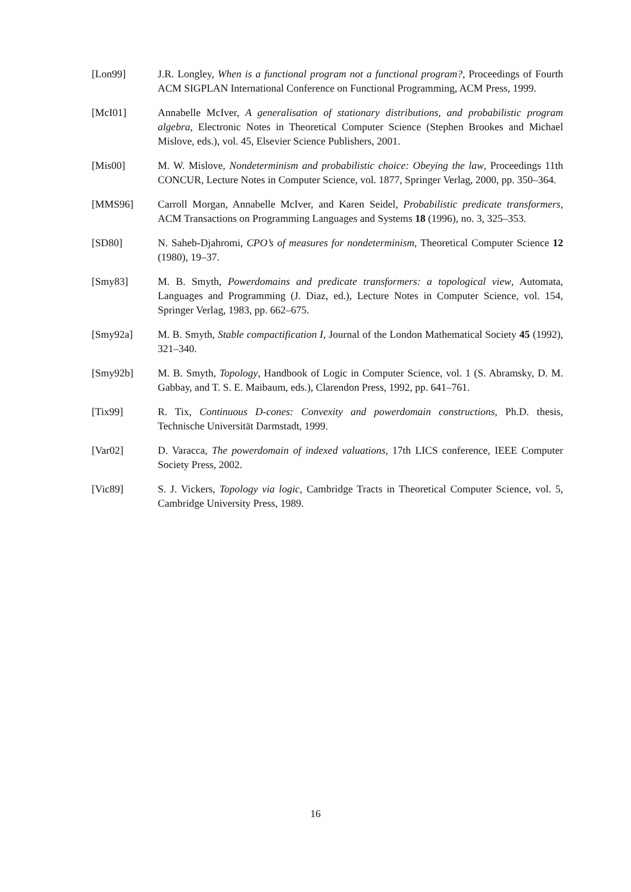[Lon99] J.R. Longley, When is a functional program not a functional program?, Proceedings of Fourth ACM SIGPLAN International Conference on Functional Programming, ACM Press, 1999.
[McI01] Annabelle McIver, A generalisation of stationary distributions, and probabilistic program algebra, Electronic Notes in Theoretical Computer Science (Stephen Brookes and Michael Mislove, eds.), vol. 45, Elsevier Science Publishers, 2001.
[Mis00] M. W. Mislove, Nondeterminism and probabilistic choice: Obeying the law, Proceedings 11th CONCUR, Lecture Notes in Computer Science, vol. 1877, Springer Verlag, 2000, pp. 350–364.
[MMS96] Carroll Morgan, Annabelle McIver, and Karen Seidel, Probabilistic predicate transformers, ACM Transactions on Programming Languages and Systems 18 (1996), no. 3, 325–353.
[SD80] N. Saheb-Djahromi, CPO’s of measures for nondeterminism, Theoretical Computer Science 12 (1980), 19–37.
[Smy83] M. B. Smyth, Powerdomains and predicate transformers: a topological view, Automata, Languages and Programming (J. Diaz, ed.), Lecture Notes in Computer Science, vol. 154, Springer Verlag, 1983, pp. 662–675.
[Smy92a] M. B. Smyth, Stable compactification I, Journal of the London Mathematical Society 45 (1992), 321–340.
[Smy92b] M. B. Smyth, Topology, Handbook of Logic in Computer Science, vol. 1 (S. Abramsky, D. M. Gabbay, and T. S. E. Maibaum, eds.), Clarendon Press, 1992, pp. 641–761.
[Tix99] R. Tix, Continuous D-cones: Convexity and powerdomain constructions, Ph.D. thesis, Technische Universität Darmstadt, 1999.
[Var02] D. Varacca, The powerdomain of indexed valuations, 17th LICS conference, IEEE Computer Society Press, 2002.
[Vic89] S. J. Vickers, Topology via logic, Cambridge Tracts in Theoretical Computer Science, vol. 5, Cambridge University Press, 1989.
16